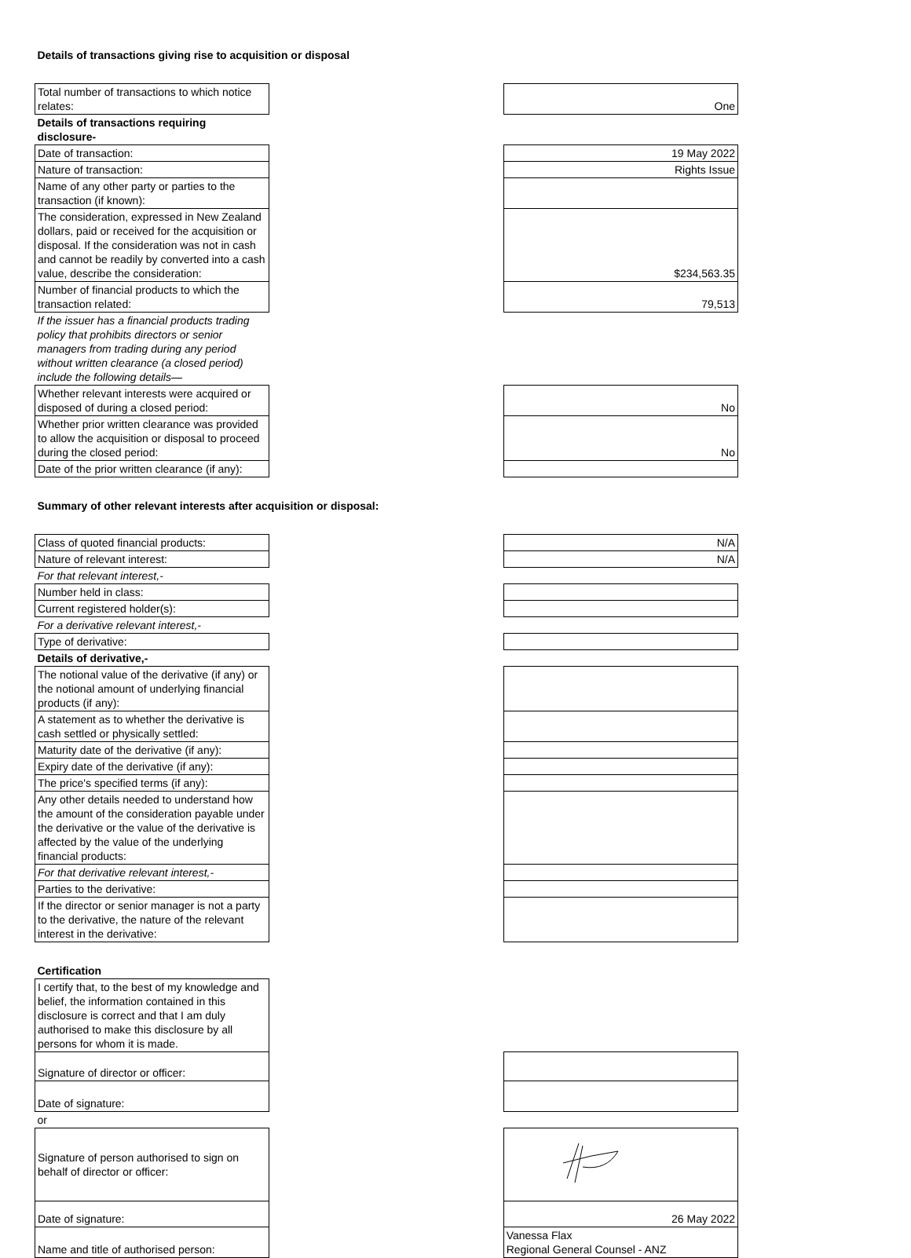| Details of transactions giving rise to acquisition or disposal | | |
| Total number of transactions to which notice relates: | | One |
| Details of transactions requiring disclosure- | | |
| Date of transaction: | | 19 May 2022 |
| Nature of transaction: | | Rights Issue |
| Name of any other party or parties to the transaction (if known): | | |
| The consideration, expressed in New Zealand dollars, paid or received for the acquisition or disposal. If the consideration was not in cash and cannot be readily by converted into a cash value, describe the consideration: | | $234,563.35 |
| Number of financial products to which the transaction related: | | 79,513 |
| If the issuer has a financial products trading policy that prohibits directors or senior managers from trading during any period without written clearance (a closed period) include the following details— | | |
| Whether relevant interests were acquired or disposed of during a closed period: | | No |
| Whether prior written clearance was provided to allow the acquisition or disposal to proceed during the closed period: | | No |
| Date of the prior written clearance (if any): | | |
| Summary of other relevant interests after acquisition or disposal: | | |
| Class of quoted financial products: | | N/A |
| Nature of relevant interest: | | N/A |
| For that relevant interest,- | | |
| Number held in class: | | |
| Current registered holder(s): | | |
| For a derivative relevant interest,- | | |
| Type of derivative: | | |
| Details of derivative,- | | |
| The notional value of the derivative (if any) or the notional amount of underlying financial products (if any): | | |
| A statement as to whether the derivative is cash settled or physically settled: | | |
| Maturity date of the derivative (if any): | | |
| Expiry date of the derivative (if any): | | |
| The price's specified terms (if any): | | |
| Any other details needed to understand how the amount of the consideration payable under the derivative or the value of the derivative is affected by the value of the underlying financial products: | | |
| For that derivative relevant interest,- | | |
| Parties to the derivative: | | |
| If the director or senior manager is not a party to the derivative, the nature of the relevant interest in the derivative: | | |
| Certification | | |
| I certify that, to the best of my knowledge and belief, the information contained in this disclosure is correct and that I am duly authorised to make this disclosure by all persons for whom it is made. | | |
| Signature of director or officer: | | |
| Date of signature: | | |
| or | | |
| Signature of person authorised to sign on behalf of director or officer: | | |
| Date of signature: | | 26 May 2022 |
| Name and title of authorised person: | | Vanessa Flax Regional General Counsel - ANZ |